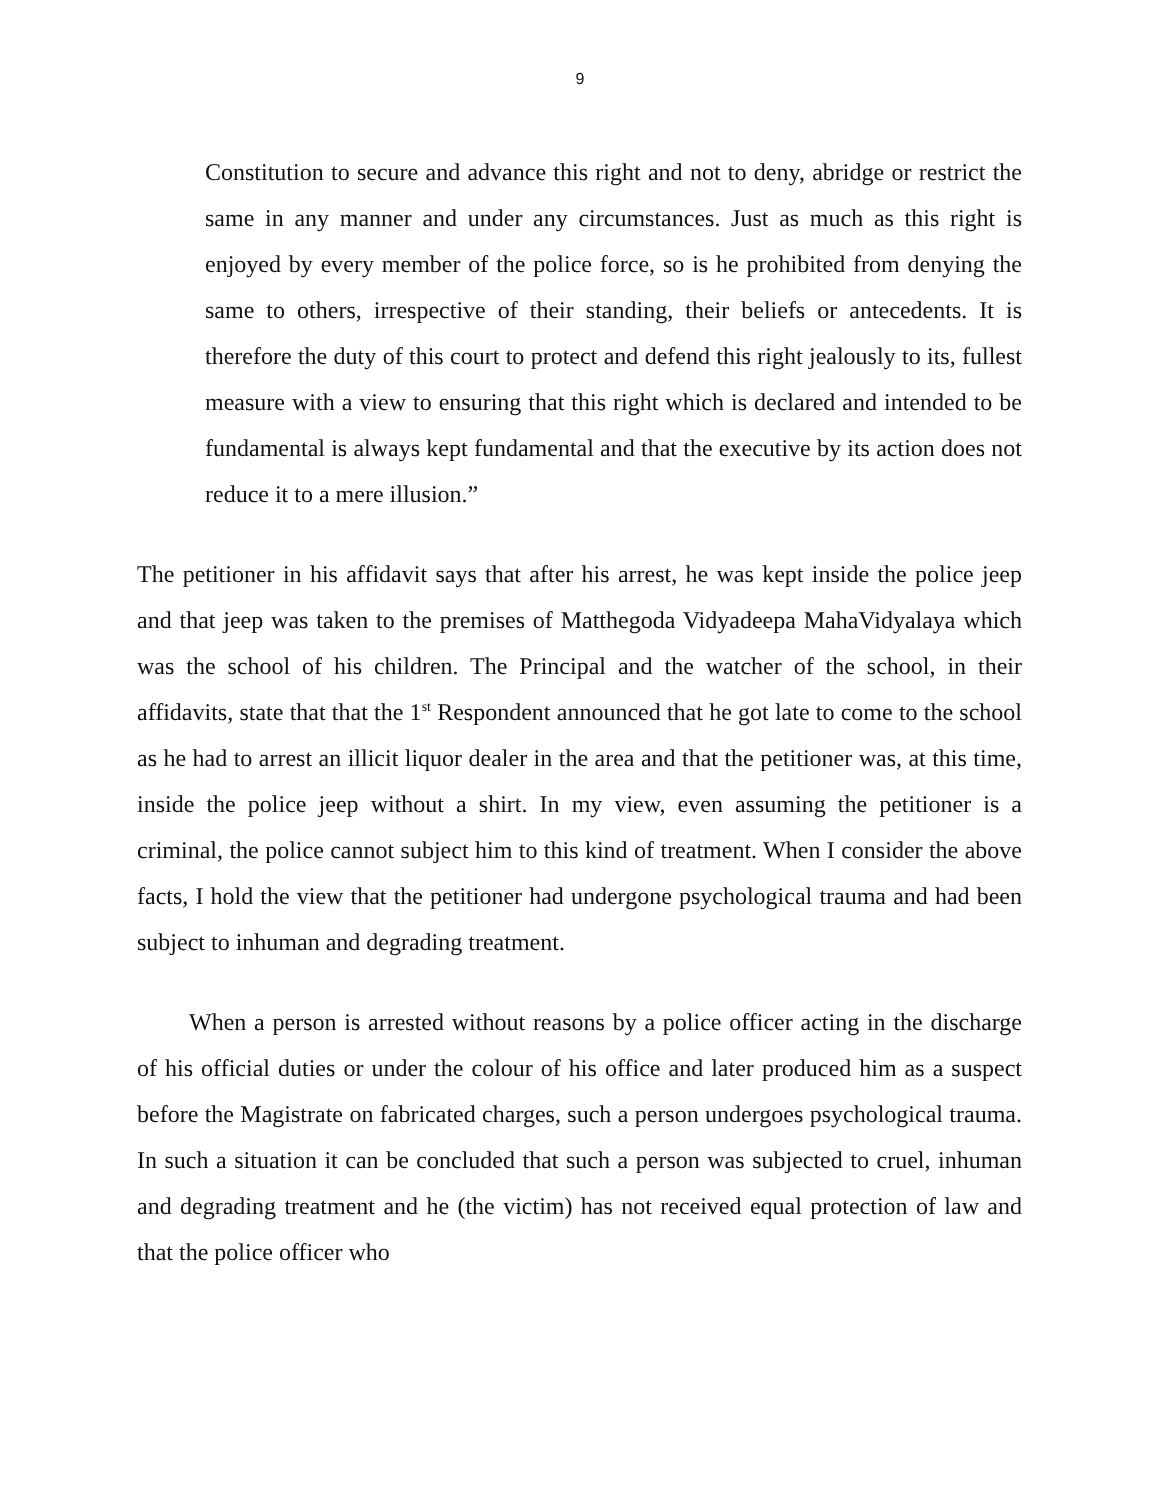9
Constitution to secure and advance this right and not to deny, abridge or restrict the same in any manner and under any circumstances. Just as much as this right is enjoyed by every member of the police force, so is he prohibited from denying the same to others, irrespective of their standing, their beliefs or antecedents. It is therefore the duty of this court to protect and defend this right jealously to its, fullest measure with a view to ensuring that this right which is declared and intended to be fundamental is always kept fundamental and that the executive by its action does not reduce it to a mere illusion.”
The petitioner in his affidavit says that after his arrest, he was kept inside the police jeep and that jeep was taken to the premises of Matthegoda Vidyadeepa MahaVidyalaya which was the school of his children. The Principal and the watcher of the school, in their affidavits, state that that the 1<sup>st</sup> Respondent announced that he got late to come to the school as he had to arrest an illicit liquor dealer in the area and that the petitioner was, at this time, inside the police jeep without a shirt. In my view, even assuming the petitioner is a criminal, the police cannot subject him to this kind of treatment. When I consider the above facts, I hold the view that the petitioner had undergone psychological trauma and had been subject to inhuman and degrading treatment.
When a person is arrested without reasons by a police officer acting in the discharge of his official duties or under the colour of his office and later produced him as a suspect before the Magistrate on fabricated charges, such a person undergoes psychological trauma. In such a situation it can be concluded that such a person was subjected to cruel, inhuman and degrading treatment and he (the victim) has not received equal protection of law and that the police officer who